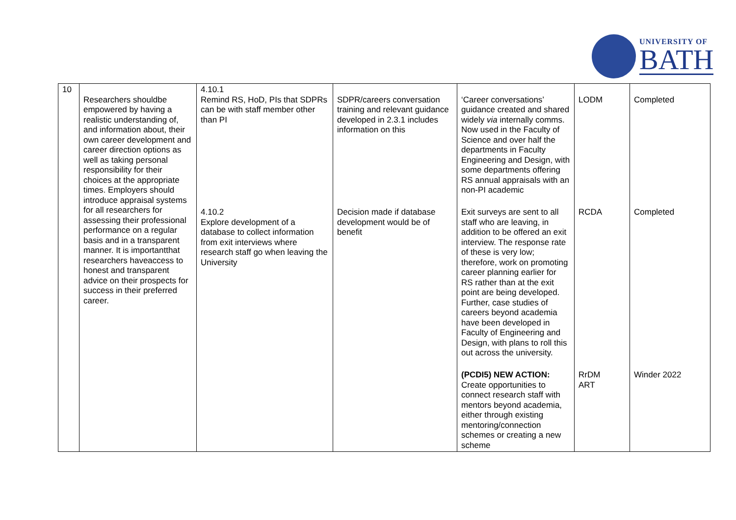UNIVERSITY OF
BATH
| 10 | Researchers shouldbe empowered by having a realistic understanding of, and information about, their own career development and career direction options as well as taking personal responsibility for their choices at the appropriate times. Employers should introduce appraisal systems for all researchers for assessing their professional performance on a regular basis and in a transparent manner. It is importantthat researchers haveaccess to honest and transparent advice on their prospects for success in their preferred career. | 4.10.1 Remind RS, HoD, PIs that SDPRs can be with staff member other than PI | SDPR/careers conversation training and relevant guidance developed in 2.3.1 includes information on this | ‘Career conversations’ guidance created and shared widely via internally comms. Now used in the Faculty of Science and over half the departments in Faculty Engineering and Design, with some departments offering RS annual appraisals with an non-PI academic | LODM | Completed |
| | | 4.10.2 Explore development of a database to collect information from exit interviews where research staff go when leaving the University | Decision made if database development would be of benefit | Exit surveys are sent to all staff who are leaving, in addition to be offered an exit interview. The response rate of these is very low; therefore, work on promoting career planning earlier for RS rather than at the exit point are being developed. Further, case studies of careers beyond academia have been developed in Faculty of Engineering and Design, with plans to roll this out across the university. | RCDA | Completed |
| | | | | (PCDI5) NEW ACTION: Create opportunities to connect research staff with mentors beyond academia, either through existing mentoring/connection schemes or creating a new scheme | RrDM ART | Winder 2022 |